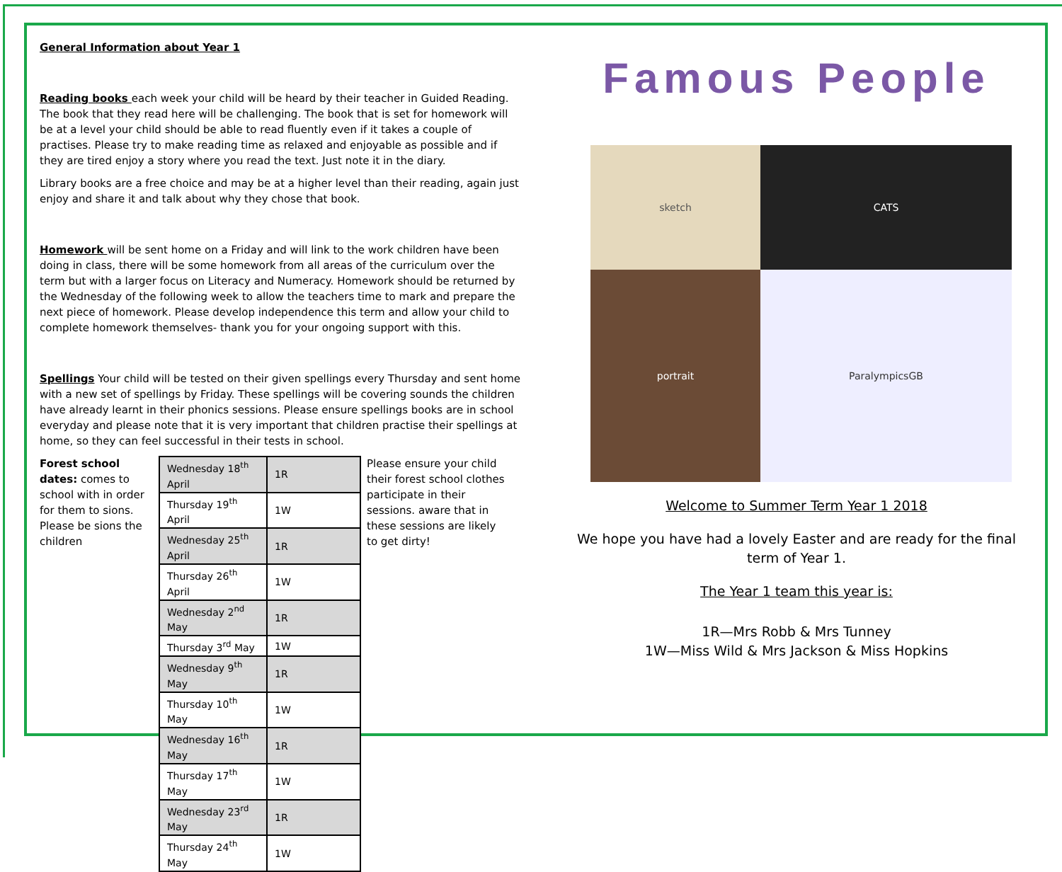General Information about Year 1
Reading books each week your child will be heard by their teacher in Guided Reading. The book that they read here will be challenging. The book that is set for homework will be at a level your child should be able to read fluently even if it takes a couple of practises. Please try to make reading time as relaxed and enjoyable as possible and if they are tired enjoy a story where you read the text. Just note it in the diary.
Library books are a free choice and may be at a higher level than their reading, again just enjoy and share it and talk about why they chose that book.
Homework will be sent home on a Friday and will link to the work children have been doing in class, there will be some homework from all areas of the curriculum over the term but with a larger focus on Literacy and Numeracy. Homework should be returned by the Wednesday of the following week to allow the teachers time to mark and prepare the next piece of homework. Please develop independence this term and allow your child to complete homework themselves- thank you for your ongoing support with this.
Spellings Your child will be tested on their given spellings every Thursday and sent home with a new set of spellings by Friday. These spellings will be covering sounds the children have already learnt in their phonics sessions. Please ensure spellings books are in school everyday and please note that it is very important that children practise their spellings at home, so they can feel successful in their tests in school.
Forest school dates: comes to school with in order for them to sions. Please be sions the children
| Wednesday 18<sup>th</sup> April | 1R |
| Thursday 19<sup>th</sup> April | 1W |
| Wednesday 25<sup>th</sup> April | 1R |
| Thursday 26<sup>th</sup> April | 1W |
| Wednesday 2<sup>nd</sup> May | 1R |
| Thursday 3<sup>rd</sup> May | 1W |
| Wednesday 9<sup>th</sup> May | 1R |
| Thursday 10<sup>th</sup> May | 1W |
| Wednesday 16<sup>th</sup> May | 1R |
| Thursday 17<sup>th</sup> May | 1W |
| Wednesday 23<sup>rd</sup> May | 1R |
| Thursday 24<sup>th</sup> May | 1W |
Please ensure your child their forest school clothes participate in their sessions. aware that in these sessions are likely to get dirty!
Famous People
sketch
CATS
portrait
ParalympicsGB
Welcome to Summer Term Year 1 2018
We hope you have had a lovely Easter and are ready for the final term of Year 1.
The Year 1 team this year is:
1R—Mrs Robb & Mrs Tunney
1W—Miss Wild & Mrs Jackson & Miss Hopkins